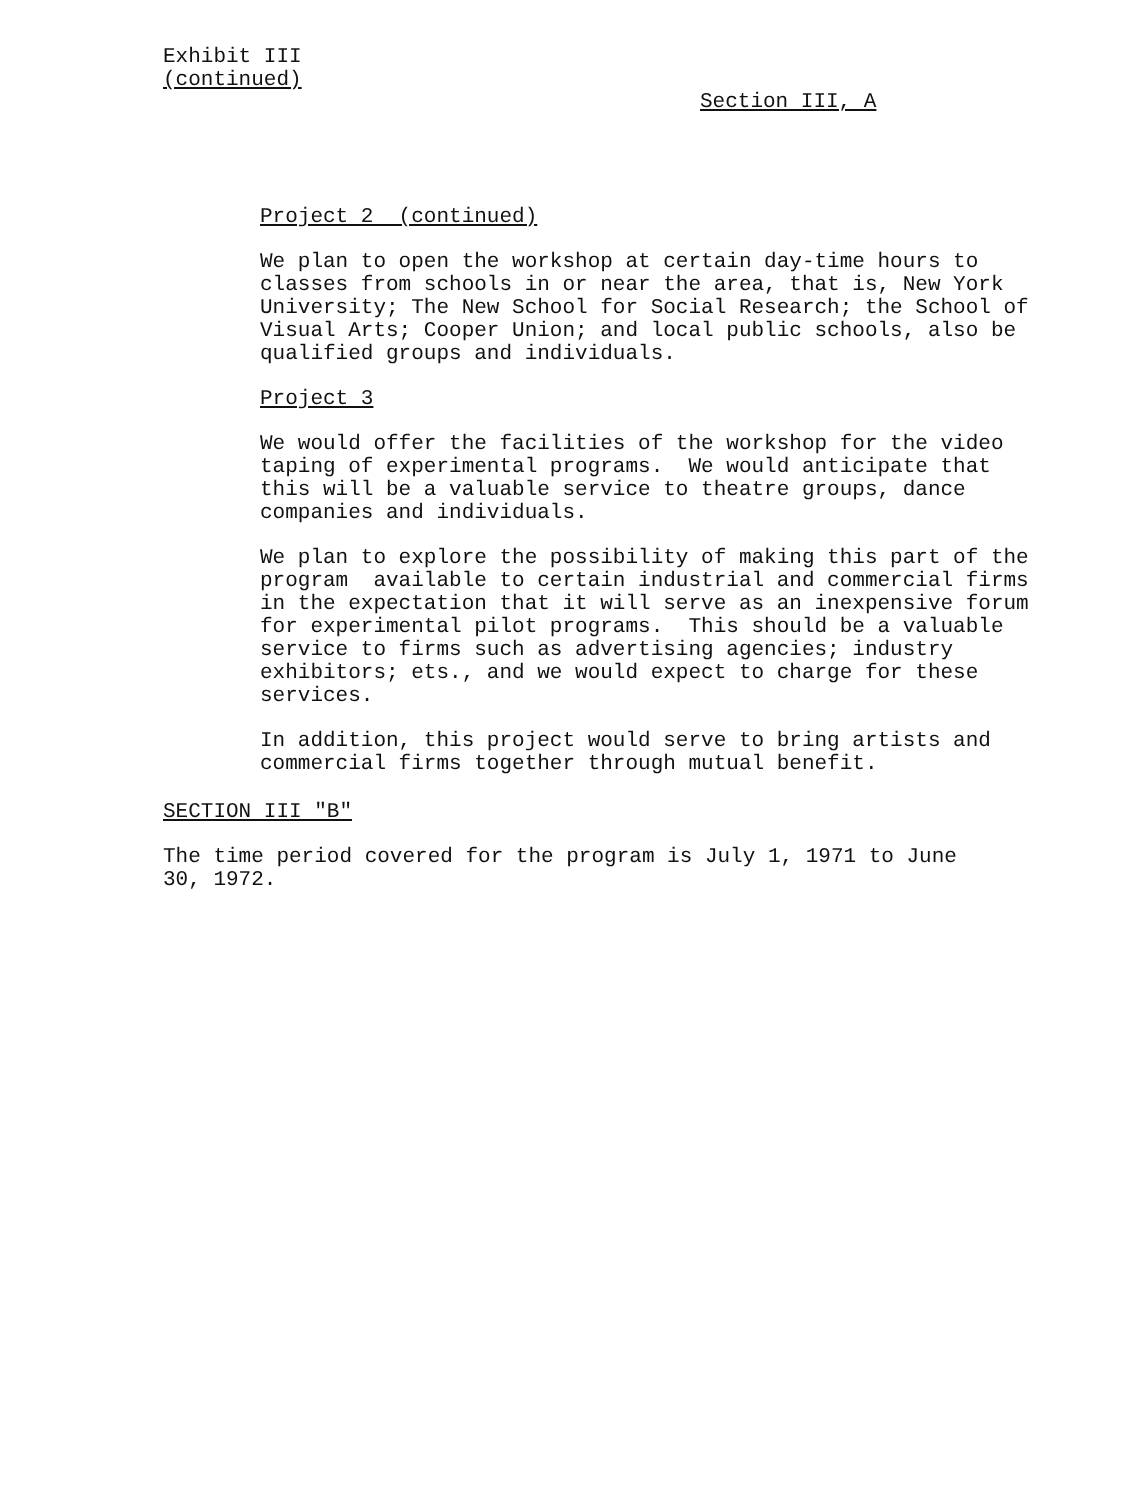Exhibit III
(continued)
Section III, A
Project 2 (continued)
We plan to open the workshop at certain day-time hours to classes from schools in or near the area, that is, New York University; The New School for Social Research; the School of Visual Arts; Cooper Union; and local public schools, also be qualified groups and individuals.
Project 3
We would offer the facilities of the workshop for the video taping of experimental programs. We would anticipate that this will be a valuable service to theatre groups, dance companies and individuals.
We plan to explore the possibility of making this part of the program available to certain industrial and commercial firms in the expectation that it will serve as an inexpensive forum for experimental pilot programs. This should be a valuable service to firms such as advertising agencies; industry exhibitors; ets., and we would expect to charge for these services.
In addition, this project would serve to bring artists and commercial firms together through mutual benefit.
SECTION III "B"
The time period covered for the program is July 1, 1971 to June 30, 1972.